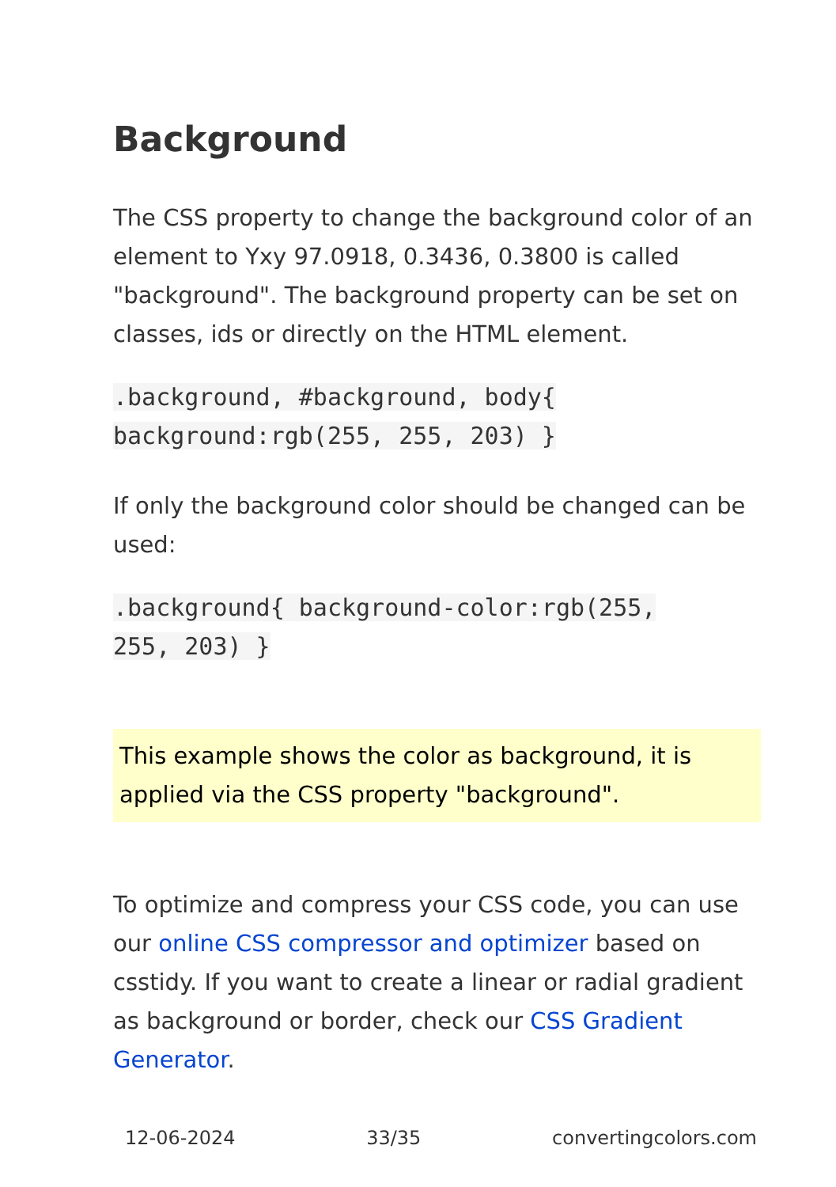Background
The CSS property to change the background color of an element to Yxy 97.0918, 0.3436, 0.3800 is called "background". The background property can be set on classes, ids or directly on the HTML element.
.background, #background, body{
background:rgb(255, 255, 203) }
If only the background color should be changed can be used:
.background{ background-color:rgb(255,
255, 203) }
This example shows the color as background, it is applied via the CSS property "background".
To optimize and compress your CSS code, you can use our online CSS compressor and optimizer based on csstidy. If you want to create a linear or radial gradient as background or border, check our CSS Gradient Generator.
12-06-2024 33/35 convertingcolors.com